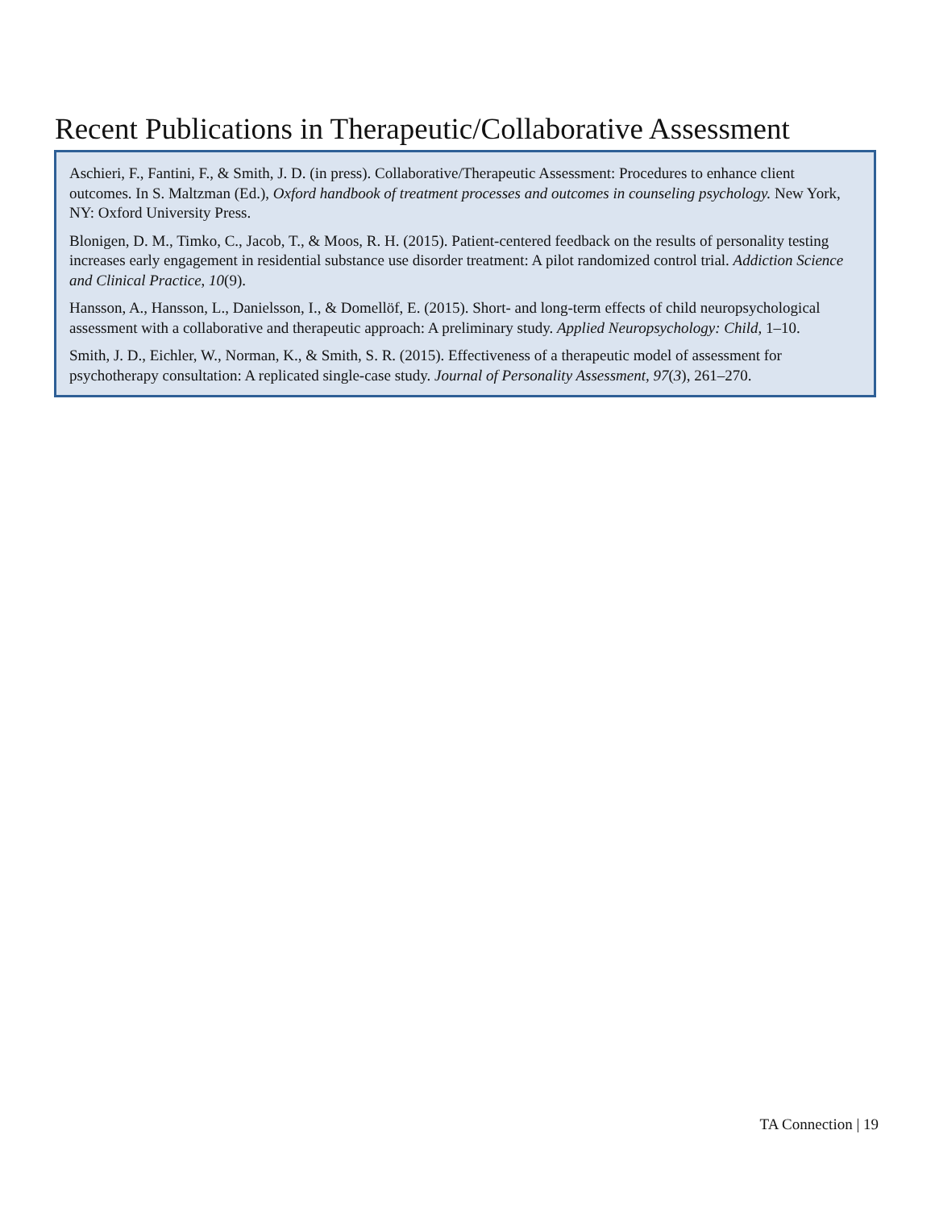Recent Publications in Therapeutic/Collaborative Assessment
Aschieri, F., Fantini, F., & Smith, J. D. (in press). Collaborative/Therapeutic Assessment: Procedures to enhance client outcomes. In S. Maltzman (Ed.), Oxford handbook of treatment processes and outcomes in counseling psychology. New York, NY: Oxford University Press.
Blonigen, D. M., Timko, C., Jacob, T., & Moos, R. H. (2015). Patient-centered feedback on the results of personality testing increases early engagement in residential substance use disorder treatment: A pilot randomized control trial. Addiction Science and Clinical Practice, 10(9).
Hansson, A., Hansson, L., Danielsson, I., & Domellöf, E. (2015). Short- and long-term effects of child neuropsychological assessment with a collaborative and therapeutic approach: A preliminary study. Applied Neuropsychology: Child, 1–10.
Smith, J. D., Eichler, W., Norman, K., & Smith, S. R. (2015). Effectiveness of a therapeutic model of assessment for psychotherapy consultation: A replicated single-case study. Journal of Personality Assessment, 97(3), 261–270.
TA Connection | 19